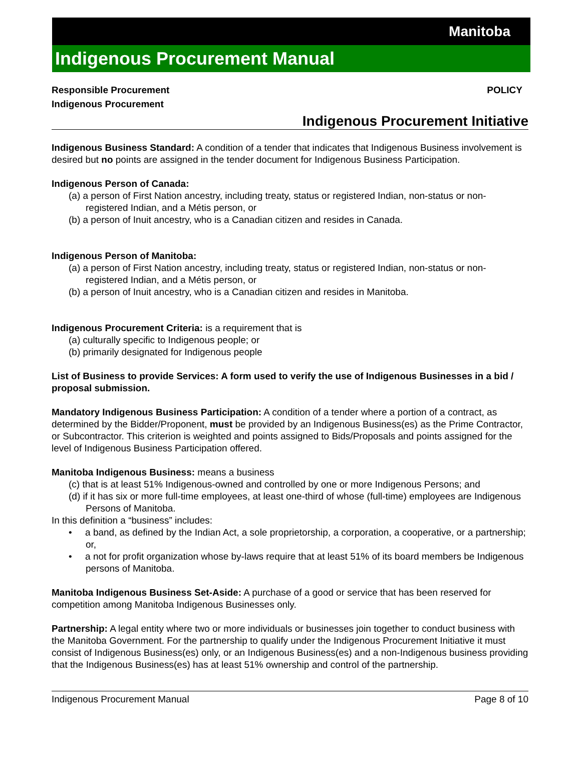Manitoba
Indigenous Procurement Manual
Responsible Procurement POLICY
Indigenous Procurement
Indigenous Procurement Initiative
Indigenous Business Standard: A condition of a tender that indicates that Indigenous Business involvement is desired but no points are assigned in the tender document for Indigenous Business Participation.
Indigenous Person of Canada:
(a) a person of First Nation ancestry, including treaty, status or registered Indian, non-status or non-registered Indian, and a Métis person, or
(b) a person of Inuit ancestry, who is a Canadian citizen and resides in Canada.
Indigenous Person of Manitoba:
(a) a person of First Nation ancestry, including treaty, status or registered Indian, non-status or non-registered Indian, and a Métis person, or
(b) a person of Inuit ancestry, who is a Canadian citizen and resides in Manitoba.
Indigenous Procurement Criteria: is a requirement that is
(a) culturally specific to Indigenous people; or
(b) primarily designated for Indigenous people
List of Business to provide Services: A form used to verify the use of Indigenous Businesses in a bid / proposal submission.
Mandatory Indigenous Business Participation: A condition of a tender where a portion of a contract, as determined by the Bidder/Proponent, must be provided by an Indigenous Business(es) as the Prime Contractor, or Subcontractor. This criterion is weighted and points assigned to Bids/Proposals and points assigned for the level of Indigenous Business Participation offered.
Manitoba Indigenous Business: means a business
(c) that is at least 51% Indigenous-owned and controlled by one or more Indigenous Persons; and
(d) if it has six or more full-time employees, at least one-third of whose (full-time) employees are Indigenous Persons of Manitoba.
In this definition a “business” includes:
• a band, as defined by the Indian Act, a sole proprietorship, a corporation, a cooperative, or a partnership; or,
• a not for profit organization whose by-laws require that at least 51% of its board members be Indigenous persons of Manitoba.
Manitoba Indigenous Business Set-Aside: A purchase of a good or service that has been reserved for competition among Manitoba Indigenous Businesses only.
Partnership: A legal entity where two or more individuals or businesses join together to conduct business with the Manitoba Government. For the partnership to qualify under the Indigenous Procurement Initiative it must consist of Indigenous Business(es) only, or an Indigenous Business(es) and a non-Indigenous business providing that the Indigenous Business(es) has at least 51% ownership and control of the partnership.
Indigenous Procurement Manual Page 8 of 10